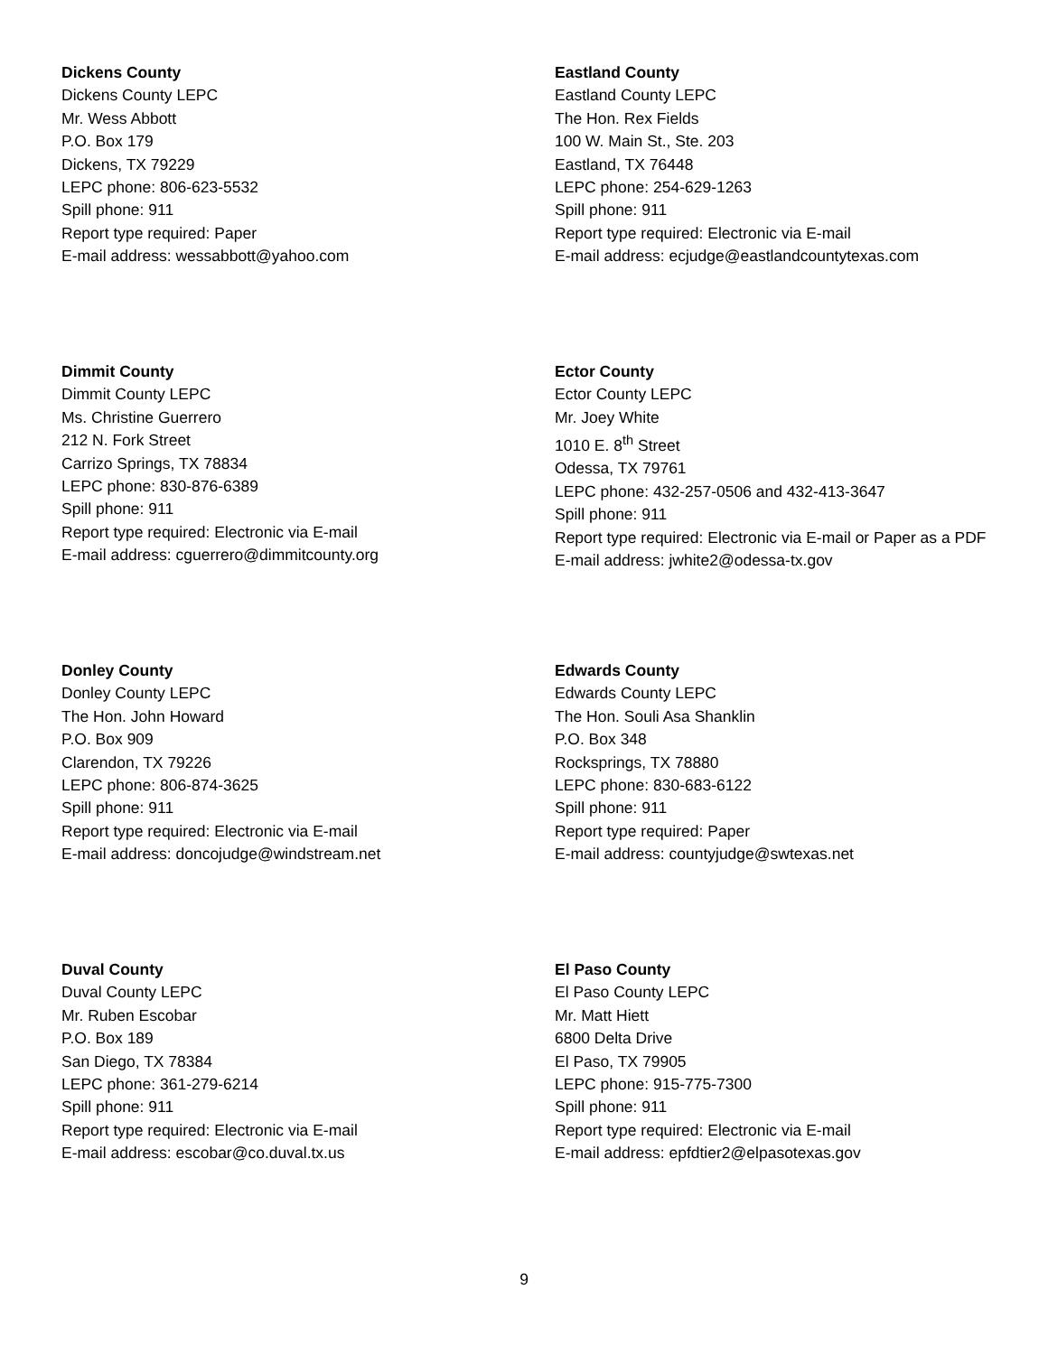Dickens County
Dickens County LEPC
Mr. Wess Abbott
P.O. Box 179
Dickens, TX 79229
LEPC phone: 806-623-5532
Spill phone: 911
Report type required: Paper
E-mail address: wessabbott@yahoo.com
Eastland County
Eastland County LEPC
The Hon. Rex Fields
100 W. Main St., Ste. 203
Eastland, TX 76448
LEPC phone: 254-629-1263
Spill phone: 911
Report type required: Electronic via E-mail
E-mail address: ecjudge@eastlandcountytexas.com
Dimmit County
Dimmit County LEPC
Ms. Christine Guerrero
212 N. Fork Street
Carrizo Springs, TX 78834
LEPC phone: 830-876-6389
Spill phone: 911
Report type required: Electronic via E-mail
E-mail address: cguerrero@dimmitcounty.org
Ector County
Ector County LEPC
Mr. Joey White
1010 E. 8<sup>th</sup> Street
Odessa, TX 79761
LEPC phone: 432-257-0506 and 432-413-3647
Spill phone: 911
Report type required: Electronic via E-mail or Paper as a PDF
E-mail address: jwhite2@odessa-tx.gov
Donley County
Donley County LEPC
The Hon. John Howard
P.O. Box 909
Clarendon, TX 79226
LEPC phone: 806-874-3625
Spill phone: 911
Report type required: Electronic via E-mail
E-mail address: doncojudge@windstream.net
Edwards County
Edwards County LEPC
The Hon. Souli Asa Shanklin
P.O. Box 348
Rocksprings, TX 78880
LEPC phone: 830-683-6122
Spill phone: 911
Report type required: Paper
E-mail address: countyjudge@swtexas.net
Duval County
Duval County LEPC
Mr. Ruben Escobar
P.O. Box 189
San Diego, TX 78384
LEPC phone: 361-279-6214
Spill phone: 911
Report type required: Electronic via E-mail
E-mail address: escobar@co.duval.tx.us
El Paso County
El Paso County LEPC
Mr. Matt Hiett
6800 Delta Drive
El Paso, TX 79905
LEPC phone: 915-775-7300
Spill phone: 911
Report type required: Electronic via E-mail
E-mail address: epfdtier2@elpasotexas.gov
9